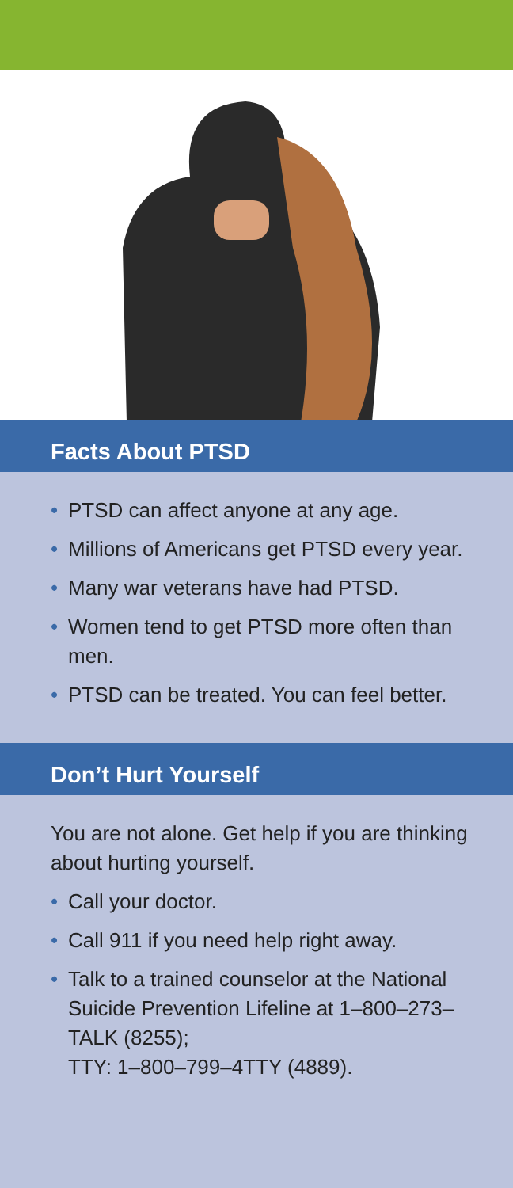Facts About PTSD
• PTSD can affect anyone at any age.
• Millions of Americans get PTSD every year.
• Many war veterans have had PTSD.
• Women tend to get PTSD more often than men.
• PTSD can be treated. You can feel better.
Don’t Hurt Yourself
You are not alone. Get help if you are thinking about hurting yourself.
• Call your doctor.
• Call 911 if you need help right away.
• Talk to a trained counselor at the National Suicide Prevention Lifeline at 1–800–273–TALK (8255);
TTY: 1–800–799–4TTY (4889).